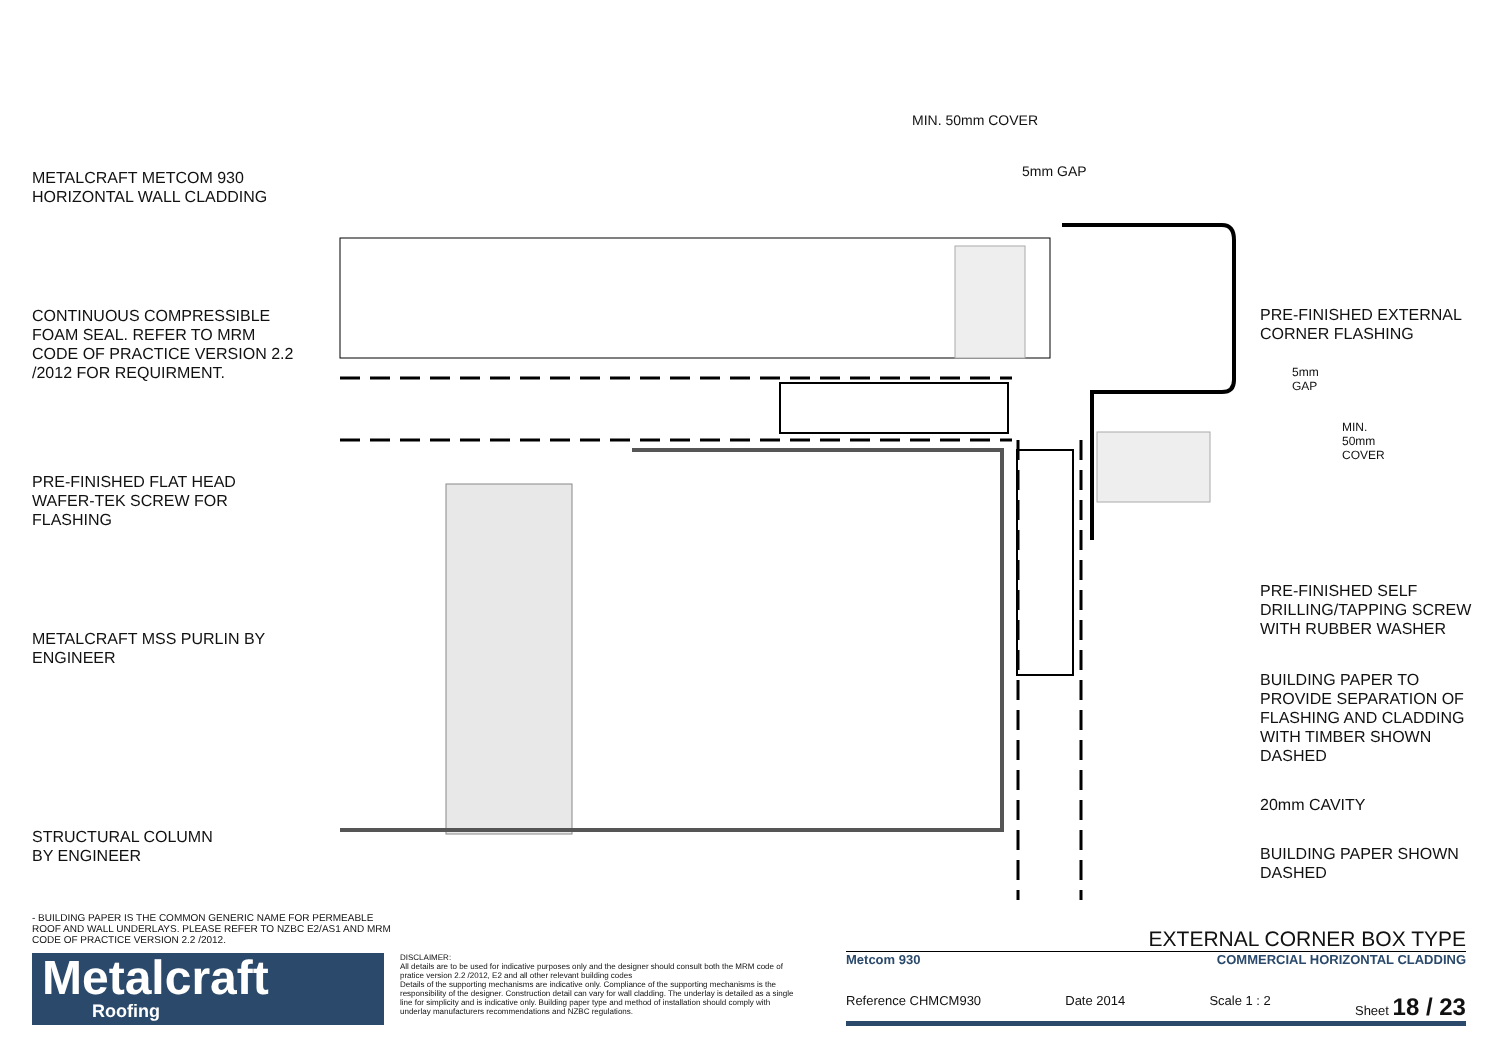METALCRAFT METCOM 930
HORIZONTAL WALL CLADDING
CONTINUOUS COMPRESSIBLE
FOAM SEAL. REFER TO MRM
CODE OF PRACTICE VERSION 2.2
/2012 FOR REQUIRMENT.
PRE-FINISHED FLAT HEAD
WAFER-TEK SCREW FOR
FLASHING
METALCRAFT MSS PURLIN BY
ENGINEER
STRUCTURAL COLUMN
BY ENGINEER
MIN. 50mm COVER
5mm GAP
5mm GAP
MIN. 50mm COVER
PRE-FINISHED EXTERNAL
CORNER FLASHING
PRE-FINISHED SELF
DRILLING/TAPPING SCREW
WITH RUBBER WASHER
BUILDING PAPER TO
PROVIDE SEPARATION OF
FLASHING AND CLADDING
WITH TIMBER SHOWN
DASHED
20mm CAVITY
BUILDING PAPER SHOWN
DASHED
- BUILDING PAPER IS THE COMMON GENERIC NAME FOR PERMEABLE ROOF AND WALL UNDERLAYS. PLEASE REFER TO NZBC E2/AS1 AND MRM CODE OF PRACTICE VERSION 2.2 /2012.
Metalcraft
Roofing
DISCLAIMER:
All details are to be used for indicative purposes only and the designer should consult both the MRM code of pratice version 2.2 /2012, E2 and all other relevant building codes
Details of the supporting mechanisms are indicative only. Compliance of the supporting mechanisms is the responsibility of the designer. Construction detail can vary for wall cladding. The underlay is detailed as a single line for simplicity and is indicative only. Building paper type and method of installation should comply with underlay manufacturers recommendations and NZBC regulations.
EXTERNAL CORNER BOX TYPE
Metcom 930 COMMERCIAL HORIZONTAL CLADDING
Reference CHMCM930 Date 2014 Scale 1 : 2 Sheet 18 / 23